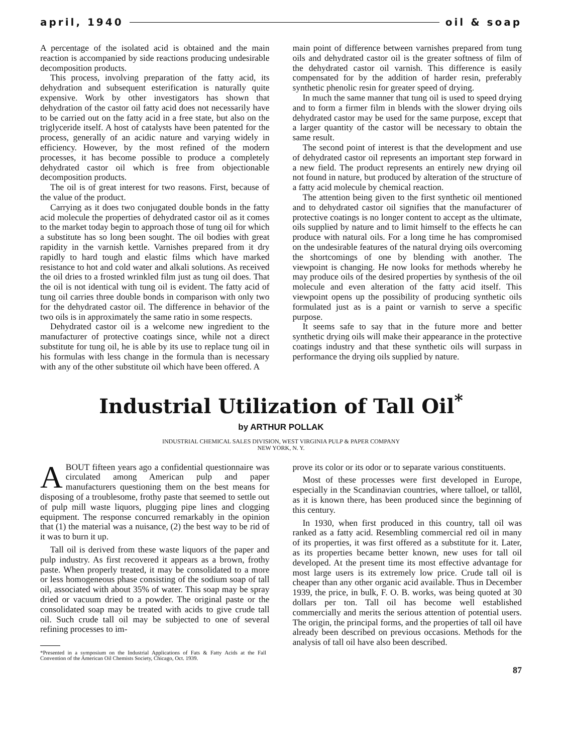april, 1940 oil & soap
A percentage of the isolated acid is obtained and the main reaction is accompanied by side reactions producing undesirable decomposition products.
This process, involving preparation of the fatty acid, its dehydration and subsequent esterification is naturally quite expensive. Work by other investigators has shown that dehydration of the castor oil fatty acid does not necessarily have to be carried out on the fatty acid in a free state, but also on the triglyceride itself. A host of catalysts have been patented for the process, generally of an acidic nature and varying widely in efficiency. However, by the most refined of the modern processes, it has become possible to produce a completely dehydrated castor oil which is free from objectionable decomposition products.
The oil is of great interest for two reasons. First, because of the value of the product.
Carrying as it does two conjugated double bonds in the fatty acid molecule the properties of dehydrated castor oil as it comes to the market today begin to approach those of tung oil for which a substitute has so long been sought. The oil bodies with great rapidity in the varnish kettle. Varnishes prepared from it dry rapidly to hard tough and elastic films which have marked resistance to hot and cold water and alkali solutions. As received the oil dries to a frosted wrinkled film just as tung oil does. That the oil is not identical with tung oil is evident. The fatty acid of tung oil carries three double bonds in comparison with only two for the dehydrated castor oil. The difference in behavior of the two oils is in approximately the same ratio in some respects.
Dehydrated castor oil is a welcome new ingredient to the manufacturer of protective coatings since, while not a direct substitute for tung oil, he is able by its use to replace tung oil in his formulas with less change in the formula than is necessary with any of the other substitute oil which have been offered. A
main point of difference between varnishes prepared from tung oils and dehydrated castor oil is the greater softness of film of the dehydrated castor oil varnish. This difference is easily compensated for by the addition of harder resin, preferably synthetic phenolic resin for greater speed of drying.
In much the same manner that tung oil is used to speed drying and to form a firmer film in blends with the slower drying oils dehydrated castor may be used for the same purpose, except that a larger quantity of the castor will be necessary to obtain the same result.
The second point of interest is that the development and use of dehydrated castor oil represents an important step forward in a new field. The product represents an entirely new drying oil not found in nature, but produced by alteration of the structure of a fatty acid molecule by chemical reaction.
The attention being given to the first synthetic oil mentioned and to dehydrated castor oil signifies that the manufacturer of protective coatings is no longer content to accept as the ultimate, oils supplied by nature and to limit himself to the effects he can produce with natural oils. For a long time he has compromised on the undesirable features of the natural drying oils overcoming the shortcomings of one by blending with another. The viewpoint is changing. He now looks for methods whereby he may produce oils of the desired properties by synthesis of the oil molecule and even alteration of the fatty acid itself. This viewpoint opens up the possibility of producing synthetic oils formulated just as is a paint or varnish to serve a specific purpose.
It seems safe to say that in the future more and better synthetic drying oils will make their appearance in the protective coatings industry and that these synthetic oils will surpass in performance the drying oils supplied by nature.
Industrial Utilization of Tall Oil<sup>*</sup>
by ARTHUR POLLAK
INDUSTRIAL CHEMICAL SALES DIVISION, WEST VIRGINIA PULP & PAPER COMPANY
NEW YORK, N. Y.
ABOUT fifteen years ago a confidential questionnaire was circulated among American pulp and paper manufacturers questioning them on the best means for disposing of a troublesome, frothy paste that seemed to settle out of pulp mill waste liquors, plugging pipe lines and clogging equipment. The response concurred remarkably in the opinion that (1) the material was a nuisance, (2) the best way to be rid of it was to burn it up.
Tall oil is derived from these waste liquors of the paper and pulp industry. As first recovered it appears as a brown, frothy paste. When properly treated, it may be consolidated to a more or less homogeneous phase consisting of the sodium soap of tall oil, associated with about 35% of water. This soap may be spray dried or vacuum dried to a powder. The original paste or the consolidated soap may be treated with acids to give crude tall oil. Such crude tall oil may be subjected to one of several refining processes to im-
*Presented in a symposium on the Industrial Applications of Fats & Fatty Acids at the Fall Convention of the American Oil Chemists Society, Chicago, Oct. 1939.
prove its color or its odor or to separate various constituents.
Most of these processes were first developed in Europe, especially in the Scandinavian countries, where talloel, or tallöl, as it is known there, has been produced since the beginning of this century.
In 1930, when first produced in this country, tall oil was ranked as a fatty acid. Resembling commercial red oil in many of its properties, it was first offered as a substitute for it. Later, as its properties became better known, new uses for tall oil developed. At the present time its most effective advantage for most large users is its extremely low price. Crude tall oil is cheaper than any other organic acid available. Thus in December 1939, the price, in bulk, F. O. B. works, was being quoted at 30 dollars per ton. Tall oil has become well established commercially and merits the serious attention of potential users. The origin, the principal forms, and the properties of tall oil have already been described on previous occasions. Methods for the analysis of tall oil have also been described.
87